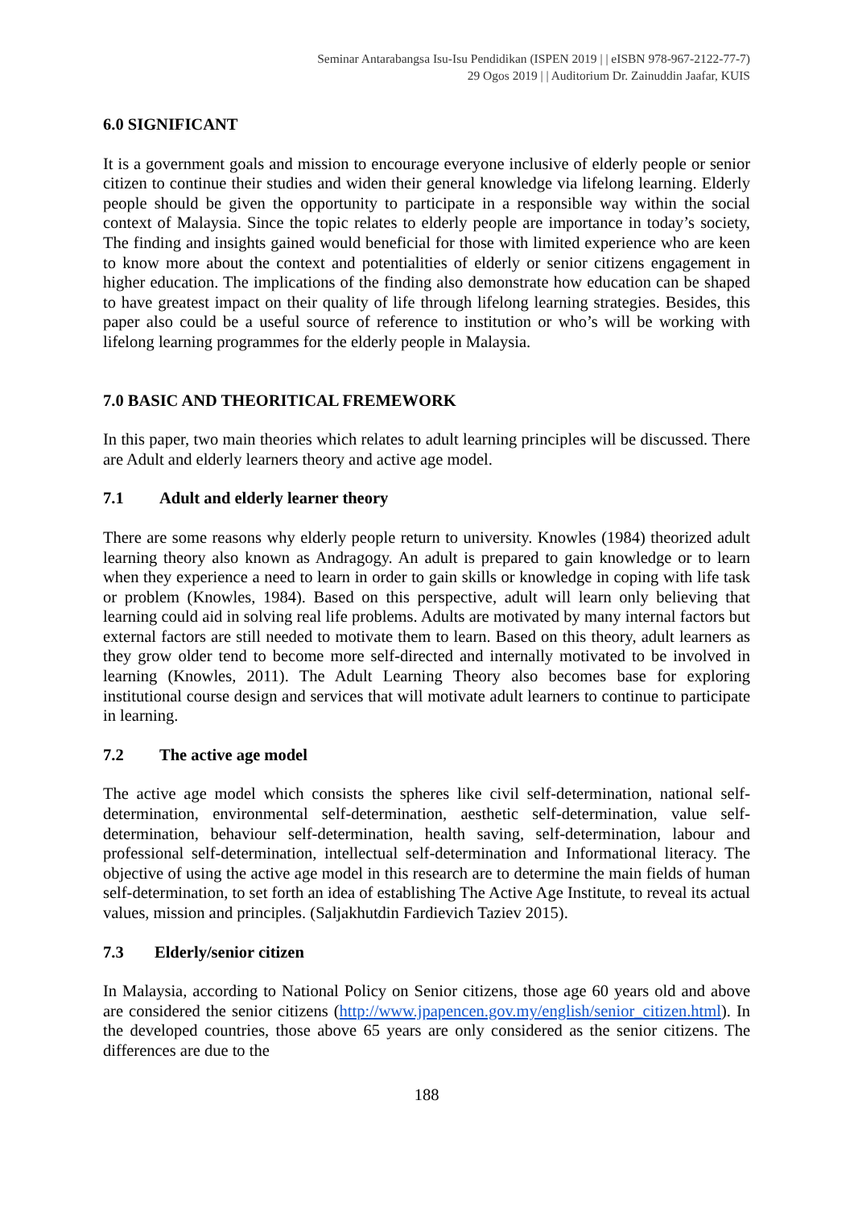Seminar Antarabangsa Isu-Isu Pendidikan (ISPEN 2019 | | eISBN 978-967-2122-77-7)
29 Ogos 2019 | | Auditorium Dr. Zainuddin Jaafar, KUIS
6.0 SIGNIFICANT
It is a government goals and mission to encourage everyone inclusive of elderly people or senior citizen to continue their studies and widen their general knowledge via lifelong learning. Elderly people should be given the opportunity to participate in a responsible way within the social context of Malaysia. Since the topic relates to elderly people are importance in today’s society, The finding and insights gained would beneficial for those with limited experience who are keen to know more about the context and potentialities of elderly or senior citizens engagement in higher education. The implications of the finding also demonstrate how education can be shaped to have greatest impact on their quality of life through lifelong learning strategies. Besides, this paper also could be a useful source of reference to institution or who’s will be working with lifelong learning programmes for the elderly people in Malaysia.
7.0 BASIC AND THEORITICAL FREMEWORK
In this paper, two main theories which relates to adult learning principles will be discussed. There are Adult and elderly learners theory and active age model.
7.1 Adult and elderly learner theory
There are some reasons why elderly people return to university. Knowles (1984) theorized adult learning theory also known as Andragogy. An adult is prepared to gain knowledge or to learn when they experience a need to learn in order to gain skills or knowledge in coping with life task or problem (Knowles, 1984). Based on this perspective, adult will learn only believing that learning could aid in solving real life problems. Adults are motivated by many internal factors but external factors are still needed to motivate them to learn. Based on this theory, adult learners as they grow older tend to become more self-directed and internally motivated to be involved in learning (Knowles, 2011). The Adult Learning Theory also becomes base for exploring institutional course design and services that will motivate adult learners to continue to participate in learning.
7.2 The active age model
The active age model which consists the spheres like civil self-determination, national self-determination, environmental self-determination, aesthetic self-determination, value self-determination, behaviour self-determination, health saving, self-determination, labour and professional self-determination, intellectual self-determination and Informational literacy. The objective of using the active age model in this research are to determine the main fields of human self-determination, to set forth an idea of establishing The Active Age Institute, to reveal its actual values, mission and principles. (Saljakhutdin Fardievich Taziev 2015).
7.3 Elderly/senior citizen
In Malaysia, according to National Policy on Senior citizens, those age 60 years old and above are considered the senior citizens (http://www.jpapencen.gov.my/english/senior_citizen.html). In the developed countries, those above 65 years are only considered as the senior citizens. The differences are due to the
188